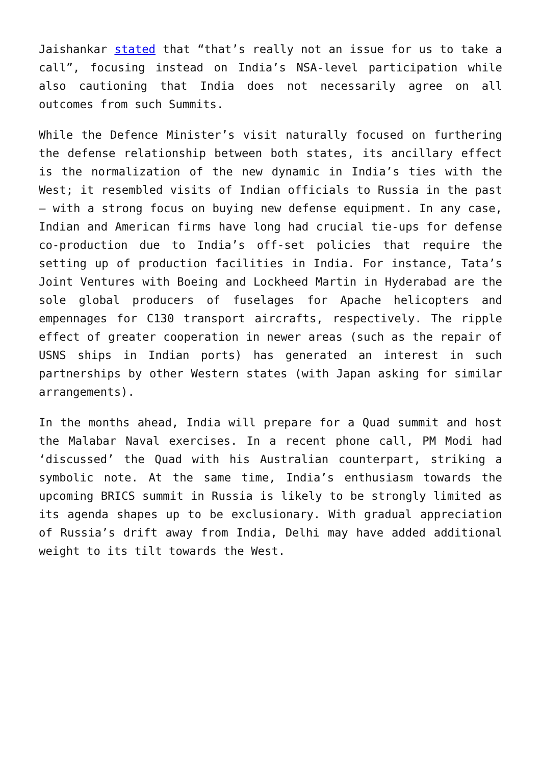Jaishankar stated that “that’s really not an issue for us to take a call”, focusing instead on India’s NSA-level participation while also cautioning that India does not necessarily agree on all outcomes from such Summits.
While the Defence Minister’s visit naturally focused on furthering the defense relationship between both states, its ancillary effect is the normalization of the new dynamic in India’s ties with the West; it resembled visits of Indian officials to Russia in the past – with a strong focus on buying new defense equipment. In any case, Indian and American firms have long had crucial tie-ups for defense co-production due to India’s off-set policies that require the setting up of production facilities in India. For instance, Tata’s Joint Ventures with Boeing and Lockheed Martin in Hyderabad are the sole global producers of fuselages for Apache helicopters and empennages for C130 transport aircrafts, respectively. The ripple effect of greater cooperation in newer areas (such as the repair of USNS ships in Indian ports) has generated an interest in such partnerships by other Western states (with Japan asking for similar arrangements).
In the months ahead, India will prepare for a Quad summit and host the Malabar Naval exercises. In a recent phone call, PM Modi had ‘discussed’ the Quad with his Australian counterpart, striking a symbolic note. At the same time, India’s enthusiasm towards the upcoming BRICS summit in Russia is likely to be strongly limited as its agenda shapes up to be exclusionary. With gradual appreciation of Russia’s drift away from India, Delhi may have added additional weight to its tilt towards the West.